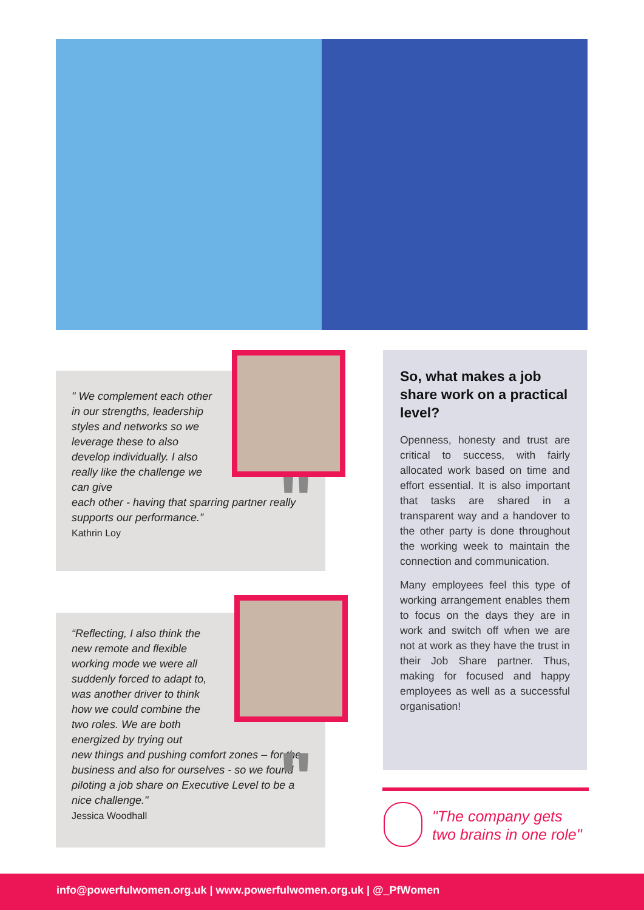" We complement each other in our strengths, leadership styles and networks so we leverage these to also develop individually. I also really like the challenge we can give
each other - having that sparring partner really supports our performance.”
Kathrin Loy
"
“Reflecting, I also think the new remote and flexible working mode we were all suddenly forced to adapt to, was another driver to think how we could combine the two roles. We are both energized by trying out
new things and pushing comfort zones – for the business and also for ourselves - so we found piloting a job share on Executive Level to be a nice challenge."
Jessica Woodhall
"
So, what makes a job share work on a practical level?
Openness, honesty and trust are critical to success, with fairly allocated work based on time and effort essential. It is also important that tasks are shared in a transparent way and a handover to the other party is done throughout the working week to maintain the connection and communication.
Many employees feel this type of working arrangement enables them to focus on the days they are in work and switch off when we are not at work as they have the trust in their Job Share partner. Thus, making for focused and happy employees as well as a successful organisation!
"The company gets
two brains in one role"
info@powerfulwomen.org.uk | www.powerfulwomen.org.uk | @_PfWomen